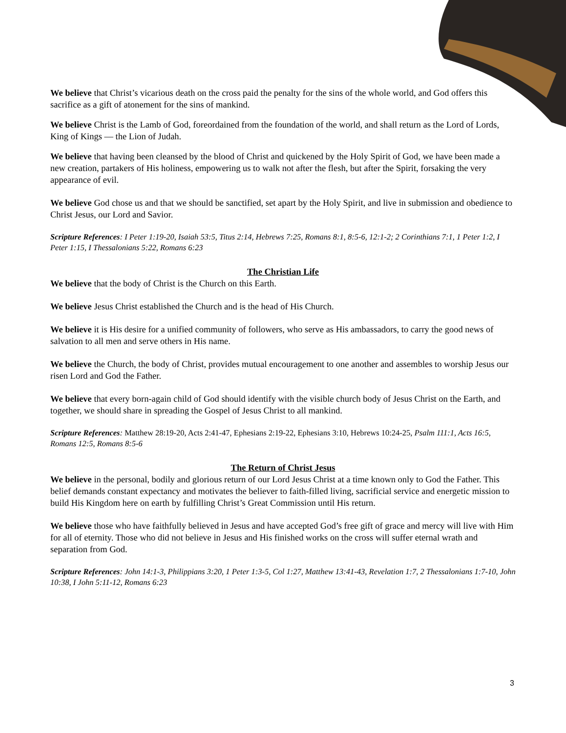We believe that Christ’s vicarious death on the cross paid the penalty for the sins of the whole world, and God offers this sacrifice as a gift of atonement for the sins of mankind.
We believe Christ is the Lamb of God, foreordained from the foundation of the world, and shall return as the Lord of Lords, King of Kings — the Lion of Judah.
We believe that having been cleansed by the blood of Christ and quickened by the Holy Spirit of God, we have been made a new creation, partakers of His holiness, empowering us to walk not after the flesh, but after the Spirit, forsaking the very appearance of evil.
We believe God chose us and that we should be sanctified, set apart by the Holy Spirit, and live in submission and obedience to Christ Jesus, our Lord and Savior.
Scripture References: I Peter 1:19-20, Isaiah 53:5, Titus 2:14, Hebrews 7:25, Romans 8:1, 8:5-6, 12:1-2; 2 Corinthians 7:1, 1 Peter 1:2, I Peter 1:15, I Thessalonians 5:22, Romans 6:23
The Christian Life
We believe that the body of Christ is the Church on this Earth.
We believe Jesus Christ established the Church and is the head of His Church.
We believe it is His desire for a unified community of followers, who serve as His ambassadors, to carry the good news of salvation to all men and serve others in His name.
We believe the Church, the body of Christ, provides mutual encouragement to one another and assembles to worship Jesus our risen Lord and God the Father.
We believe that every born-again child of God should identify with the visible church body of Jesus Christ on the Earth, and together, we should share in spreading the Gospel of Jesus Christ to all mankind.
Scripture References: Matthew 28:19-20, Acts 2:41-47, Ephesians 2:19-22, Ephesians 3:10, Hebrews 10:24-25, Psalm 111:1, Acts 16:5, Romans 12:5, Romans 8:5-6
The Return of Christ Jesus
We believe in the personal, bodily and glorious return of our Lord Jesus Christ at a time known only to God the Father. This belief demands constant expectancy and motivates the believer to faith-filled living, sacrificial service and energetic mission to build His Kingdom here on earth by fulfilling Christ’s Great Commission until His return.
We believe those who have faithfully believed in Jesus and have accepted God’s free gift of grace and mercy will live with Him for all of eternity. Those who did not believe in Jesus and His finished works on the cross will suffer eternal wrath and separation from God.
Scripture References: John 14:1-3, Philippians 3:20, 1 Peter 1:3-5, Col 1:27, Matthew 13:41-43, Revelation 1:7, 2 Thessalonians 1:7-10, John 10:38, I John 5:11-12, Romans 6:23
3